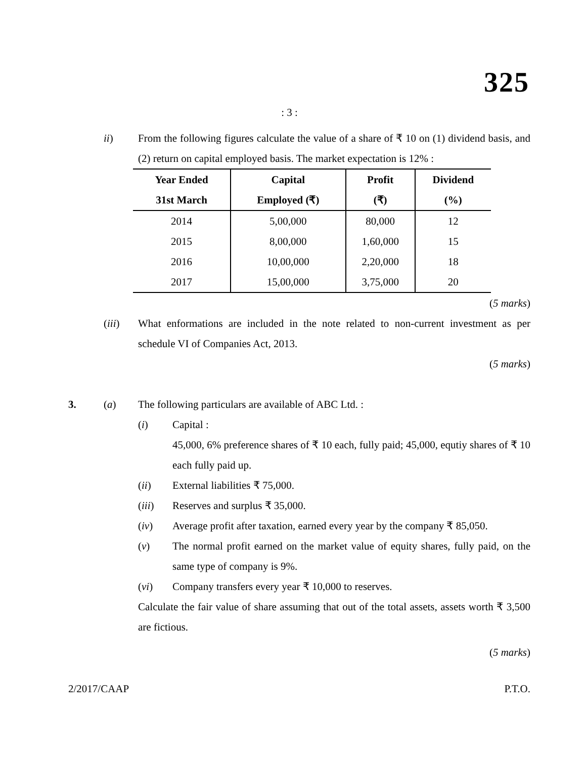325
: 3 :
ii) From the following figures calculate the value of a share of ₹ 10 on (1) dividend basis, and (2) return on capital employed basis. The market expectation is 12% :
| Year Ended | Capital | Profit | Dividend |
| --- | --- | --- | --- |
| 31st March | Employed (₹) | (₹) | (%) |
| 2014 | 5,00,000 | 80,000 | 12 |
| 2015 | 8,00,000 | 1,60,000 | 15 |
| 2016 | 10,00,000 | 2,20,000 | 18 |
| 2017 | 15,00,000 | 3,75,000 | 20 |
(5 marks)
(iii) What enformations are included in the note related to non-current investment as per schedule VI of Companies Act, 2013.
(5 marks)
3. (a) The following particulars are available of ABC Ltd. :
(i) Capital :
45,000, 6% preference shares of ₹ 10 each, fully paid; 45,000, equtiy shares of ₹ 10 each fully paid up.
(ii) External liabilities ₹ 75,000.
(iii) Reserves and surplus ₹ 35,000.
(iv) Average profit after taxation, earned every year by the company ₹ 85,050.
(v) The normal profit earned on the market value of equity shares, fully paid, on the same type of company is 9%.
(vi) Company transfers every year ₹ 10,000 to reserves.
Calculate the fair value of share assuming that out of the total assets, assets worth ₹ 3,500 are fictious.
(5 marks)
2/2017/CAAP P.T.O.